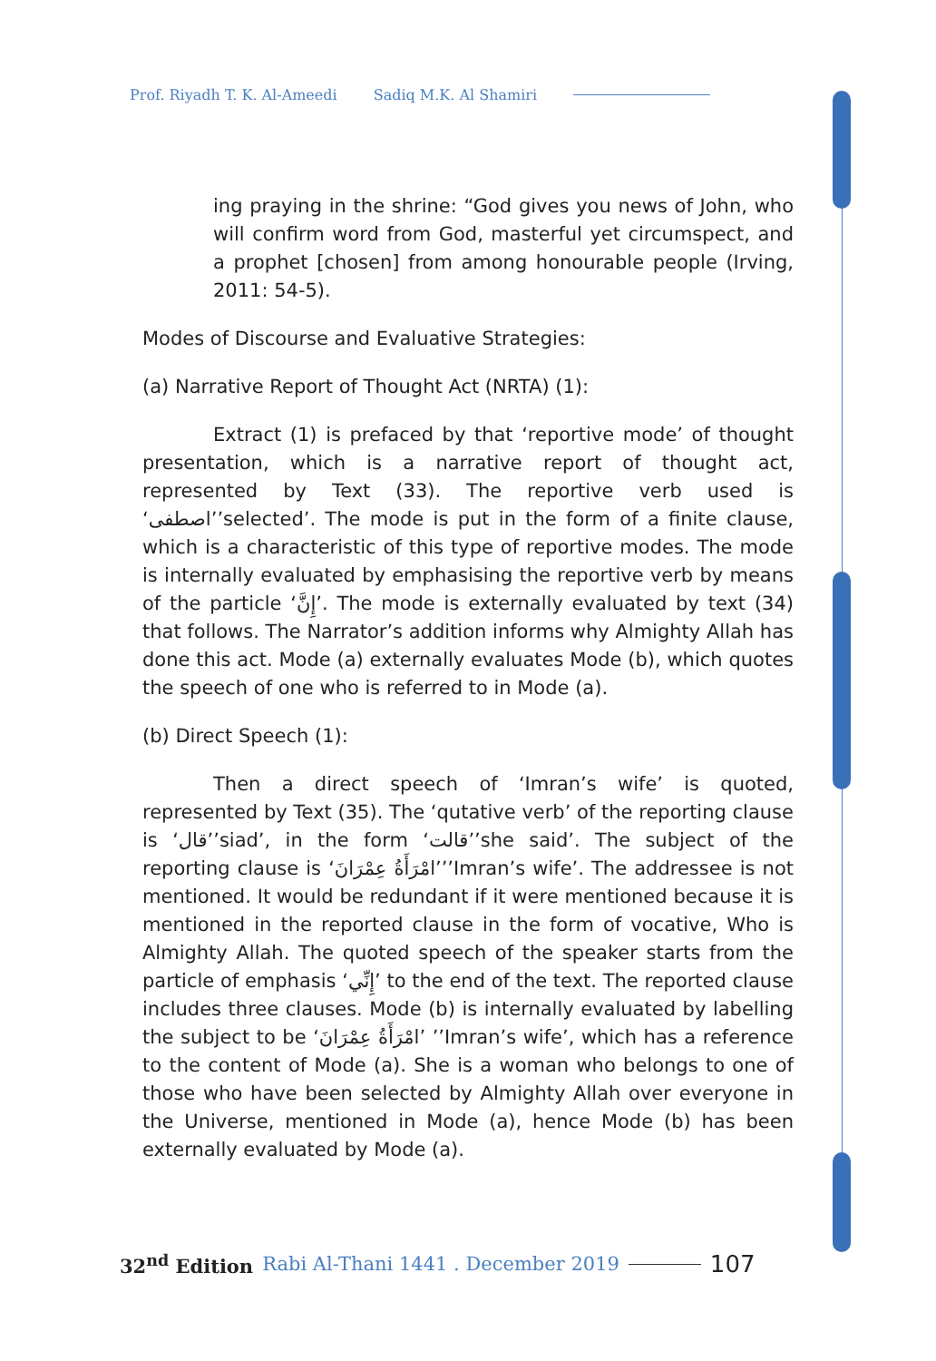Prof. Riyadh T. K. Al-Ameedi Sadiq M.K. Al Shamiri
ing praying in the shrine: “God gives you news of John, who will confirm word from God, masterful yet circumspect, and a prophet [chosen] from among honourable people (Irving, 2011: 54-5).
Modes of Discourse and Evaluative Strategies:
(a) Narrative Report of Thought Act (NRTA) (1):
Extract (1) is prefaced by that ‘reportive mode’ of thought presentation, which is a narrative report of thought act, represented by Text (33). The reportive verb used is ‘اصطفى’’selected’. The mode is put in the form of a finite clause, which is a characteristic of this type of reportive modes. The mode is internally evaluated by emphasising the reportive verb by means of the particle ‘إِنَّ’. The mode is externally evaluated by text (34) that follows. The Narrator’s addition informs why Almighty Allah has done this act. Mode (a) externally evaluates Mode (b), which quotes the speech of one who is referred to in Mode (a).
(b) Direct Speech (1):
Then a direct speech of ‘Imran’s wife’ is quoted, represented by Text (35). The ‘qutative verb’ of the reporting clause is ‘قال’’siad’, in the form ‘قالت’’she said’. The subject of the reporting clause is ‘امْرَأَةُ عِمْرَانَ’’’Imran’s wife’. The addressee is not mentioned. It would be redundant if it were mentioned because it is mentioned in the reported clause in the form of vocative, Who is Almighty Allah. The quoted speech of the speaker starts from the particle of emphasis ‘إِنِّي’ to the end of the text. The reported clause includes three clauses. Mode (b) is internally evaluated by labelling the subject to be ‘امْرَأَةُ عِمْرَانَ’ ’’Imran’s wife’, which has a reference to the content of Mode (a). She is a woman who belongs to one of those who have been selected by Almighty Allah over everyone in the Universe, mentioned in Mode (a), hence Mode (b) has been externally evaluated by Mode (a).
32<sup>nd</sup> Edition Rabi Al-Thani 1441 . December 2019 107